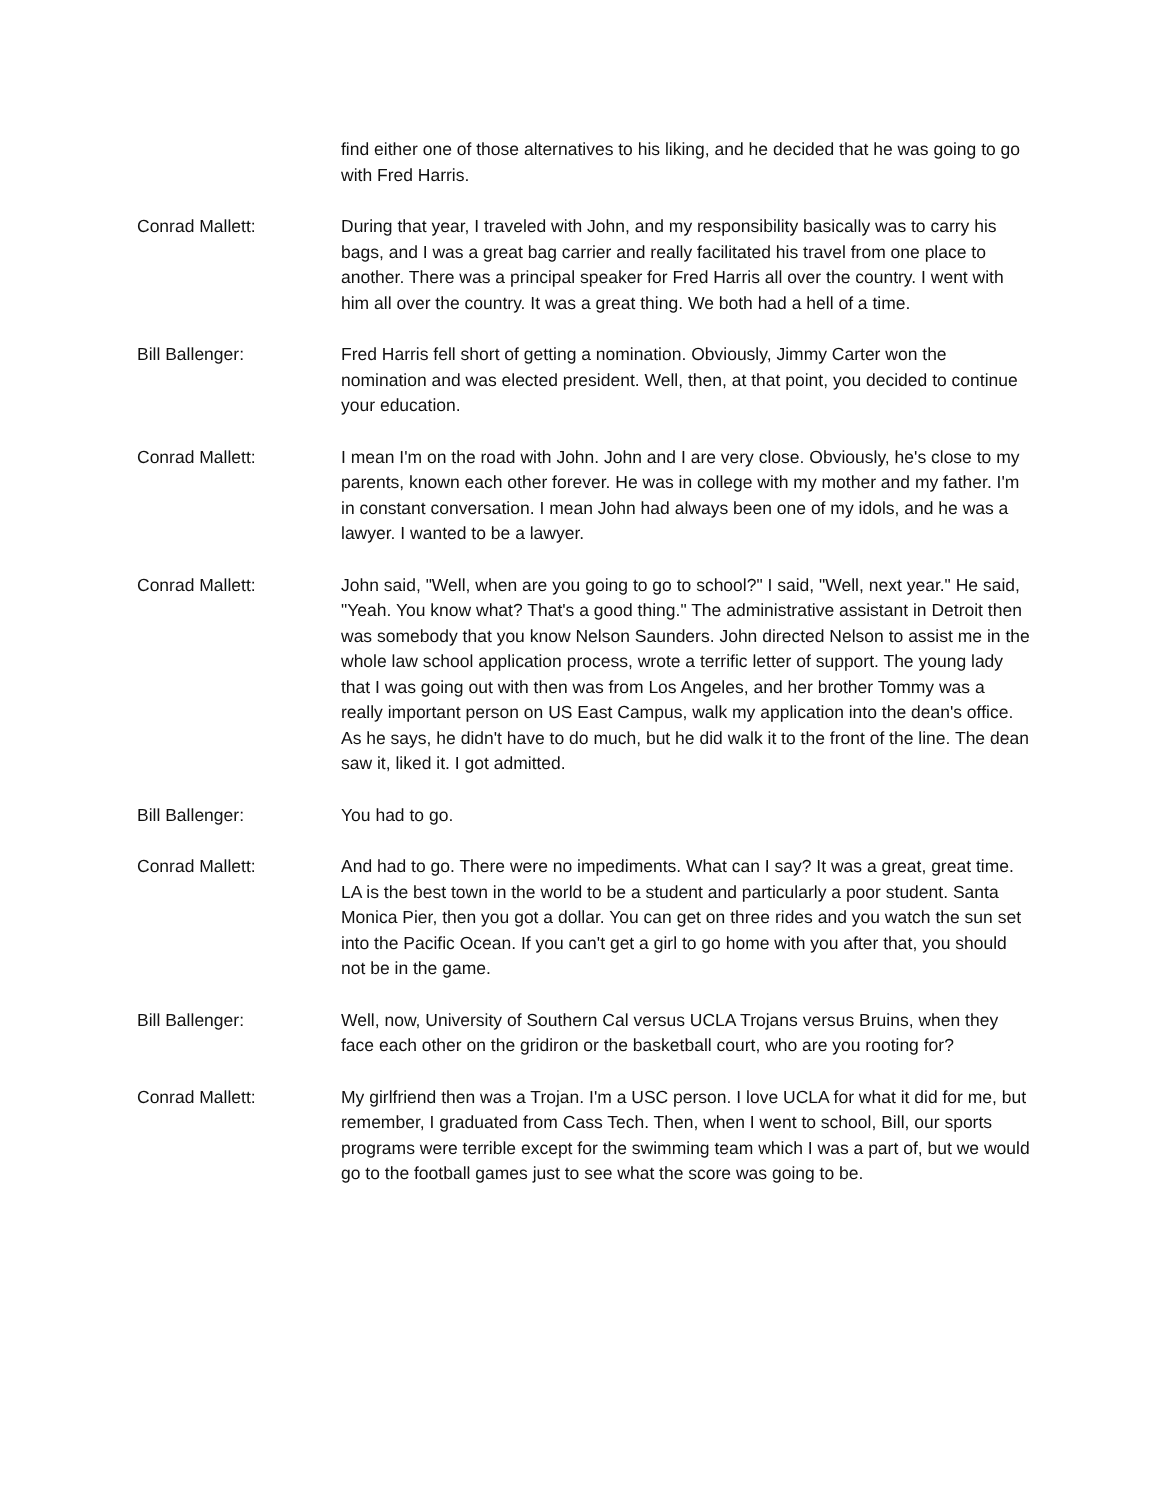find either one of those alternatives to his liking, and he decided that he was going to go with Fred Harris.
Conrad Mallett: During that year, I traveled with John, and my responsibility basically was to carry his bags, and I was a great bag carrier and really facilitated his travel from one place to another. There was a principal speaker for Fred Harris all over the country. I went with him all over the country. It was a great thing. We both had a hell of a time.
Bill Ballenger: Fred Harris fell short of getting a nomination. Obviously, Jimmy Carter won the nomination and was elected president. Well, then, at that point, you decided to continue your education.
Conrad Mallett: I mean I'm on the road with John. John and I are very close. Obviously, he's close to my parents, known each other forever. He was in college with my mother and my father. I'm in constant conversation. I mean John had always been one of my idols, and he was a lawyer. I wanted to be a lawyer.
Conrad Mallett: John said, "Well, when are you going to go to school?" I said, "Well, next year." He said, "Yeah. You know what? That's a good thing." The administrative assistant in Detroit then was somebody that you know Nelson Saunders. John directed Nelson to assist me in the whole law school application process, wrote a terrific letter of support. The young lady that I was going out with then was from Los Angeles, and her brother Tommy was a really important person on US East Campus, walk my application into the dean's office. As he says, he didn't have to do much, but he did walk it to the front of the line. The dean saw it, liked it. I got admitted.
Bill Ballenger: You had to go.
Conrad Mallett: And had to go. There were no impediments. What can I say? It was a great, great time. LA is the best town in the world to be a student and particularly a poor student. Santa Monica Pier, then you got a dollar. You can get on three rides and you watch the sun set into the Pacific Ocean. If you can't get a girl to go home with you after that, you should not be in the game.
Bill Ballenger: Well, now, University of Southern Cal versus UCLA Trojans versus Bruins, when they face each other on the gridiron or the basketball court, who are you rooting for?
Conrad Mallett: My girlfriend then was a Trojan. I'm a USC person. I love UCLA for what it did for me, but remember, I graduated from Cass Tech. Then, when I went to school, Bill, our sports programs were terrible except for the swimming team which I was a part of, but we would go to the football games just to see what the score was going to be.